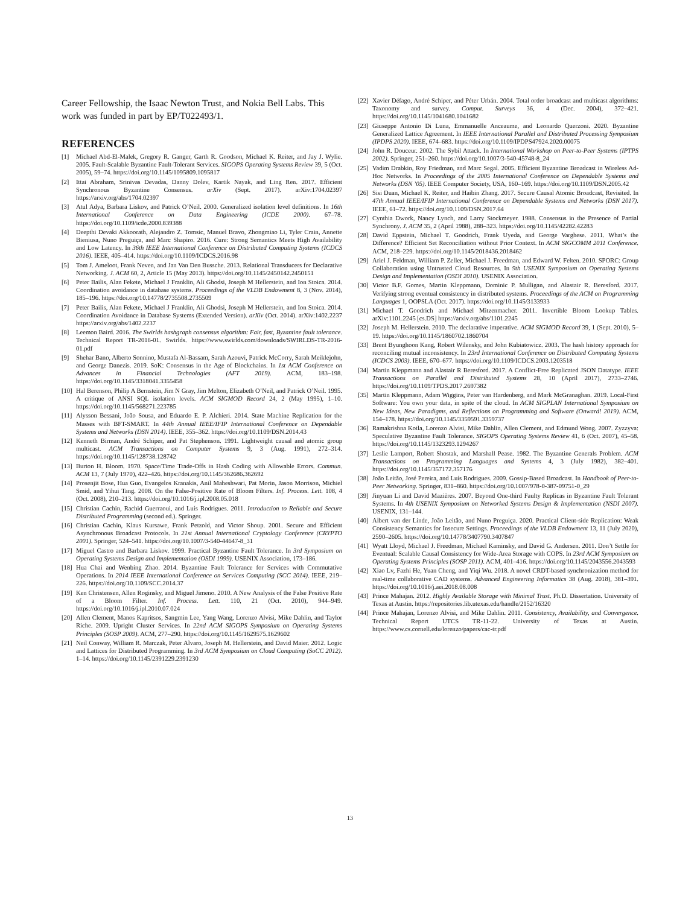Career Fellowship, the Isaac Newton Trust, and Nokia Bell Labs. This work was funded in part by EP/T022493/1.
REFERENCES
[1] Michael Abd-El-Malek, Gregory R. Ganger, Garth R. Goodson, Michael K. Reiter, and Jay J. Wylie. 2005. Fault-Scalable Byzantine Fault-Tolerant Services. SIGOPS Operating Systems Review 39, 5 (Oct. 2005), 59–74. https://doi.org/10.1145/1095809.1095817
[2] Ittai Abraham, Srinivas Devadas, Danny Dolev, Kartik Nayak, and Ling Ren. 2017. Efficient Synchronous Byzantine Consensus. arXiv (Sept. 2017). arXiv:1704.02397 https://arxiv.org/abs/1704.02397
[3] Atul Adya, Barbara Liskov, and Patrick O’Neil. 2000. Generalized isolation level definitions. In 16th International Conference on Data Engineering (ICDE 2000). 67–78. https://doi.org/10.1109/icde.2000.839388
[4] Deepthi Devaki Akkoorath, Alejandro Z. Tomsic, Manuel Bravo, Zhongmiao Li, Tyler Crain, Annette Bieniusa, Nuno Preguiça, and Marc Shapiro. 2016. Cure: Strong Semantics Meets High Availability and Low Latency. In 36th IEEE International Conference on Distributed Computing Systems (ICDCS 2016). IEEE, 405–414. https://doi.org/10.1109/ICDCS.2016.98
[5] Tom J. Ameloot, Frank Neven, and Jan Van Den Bussche. 2013. Relational Transducers for Declarative Networking. J. ACM 60, 2, Article 15 (May 2013). https://doi.org/10.1145/2450142.2450151
[6] Peter Bailis, Alan Fekete, Michael J Franklin, Ali Ghodsi, Joseph M Hellerstein, and Ion Stoica. 2014. Coordination avoidance in database systems. Proceedings of the VLDB Endowment 8, 3 (Nov. 2014), 185–196. https://doi.org/10.14778/2735508.2735509
[7] Peter Bailis, Alan Fekete, Michael J Franklin, Ali Ghodsi, Joseph M Hellerstein, and Ion Stoica. 2014. Coordination Avoidance in Database Systems (Extended Version). arXiv (Oct. 2014). arXiv:1402.2237 https://arxiv.org/abs/1402.2237
[8] Leemon Baird. 2016. The Swirlds hashgraph consensus algorithm: Fair, fast, Byzantine fault tolerance. Technical Report TR-2016-01. Swirlds. https://www.swirlds.com/downloads/SWIRLDS-TR-2016-01.pdf
[9] Shehar Bano, Alberto Sonnino, Mustafa Al-Bassam, Sarah Azouvi, Patrick McCorry, Sarah Meiklejohn, and George Danezis. 2019. SoK: Consensus in the Age of Blockchains. In 1st ACM Conference on Advances in Financial Technologies (AFT 2019). ACM, 183–198. https://doi.org/10.1145/3318041.3355458
[10] Hal Berenson, Philip A Bernstein, Jim N Gray, Jim Melton, Elizabeth O’Neil, and Patrick O’Neil. 1995. A critique of ANSI SQL isolation levels. ACM SIGMOD Record 24, 2 (May 1995), 1–10. https://doi.org/10.1145/568271.223785
[11] Alysson Bessani, João Sousa, and Eduardo E. P. Alchieri. 2014. State Machine Replication for the Masses with BFT-SMART. In 44th Annual IEEE/IFIP International Conference on Dependable Systems and Networks (DSN 2014). IEEE, 355–362. https://doi.org/10.1109/DSN.2014.43
[12] Kenneth Birman, André Schiper, and Pat Stephenson. 1991. Lightweight causal and atomic group multicast. ACM Transactions on Computer Systems 9, 3 (Aug. 1991), 272–314. https://doi.org/10.1145/128738.128742
[13] Burton H. Bloom. 1970. Space/Time Trade-Offs in Hash Coding with Allowable Errors. Commun. ACM 13, 7 (July 1970), 422–426. https://doi.org/10.1145/362686.362692
[14] Prosenjit Bose, Hua Guo, Evangelos Kranakis, Anil Maheshwari, Pat Morin, Jason Morrison, Michiel Smid, and Yihui Tang. 2008. On the False-Positive Rate of Bloom Filters. Inf. Process. Lett. 108, 4 (Oct. 2008), 210–213. https://doi.org/10.1016/j.ipl.2008.05.018
[15] Christian Cachin, Rachid Guerraoui, and Luís Rodrigues. 2011. Introduction to Reliable and Secure Distributed Programming (second ed.). Springer.
[16] Christian Cachin, Klaus Kursawe, Frank Petzold, and Victor Shoup. 2001. Secure and Efficient Asynchronous Broadcast Protocols. In 21st Annual International Cryptology Conference (CRYPTO 2001). Springer, 524–541. https://doi.org/10.1007/3-540-44647-8_31
[17] Miguel Castro and Barbara Liskov. 1999. Practical Byzantine Fault Tolerance. In 3rd Symposium on Operating Systems Design and Implementation (OSDI 1999). USENIX Association, 173–186.
[18] Hua Chai and Wenbing Zhao. 2014. Byzantine Fault Tolerance for Services with Commutative Operations. In 2014 IEEE International Conference on Services Computing (SCC 2014). IEEE, 219–226. https://doi.org/10.1109/SCC.2014.37
[19] Ken Christensen, Allen Roginsky, and Miguel Jimeno. 2010. A New Analysis of the False Positive Rate of a Bloom Filter. Inf. Process. Lett. 110, 21 (Oct. 2010), 944–949. https://doi.org/10.1016/j.ipl.2010.07.024
[20] Allen Clement, Manos Kapritsos, Sangmin Lee, Yang Wang, Lorenzo Alvisi, Mike Dahlin, and Taylor Riche. 2009. Upright Cluster Services. In 22nd ACM SIGOPS Symposium on Operating Systems Principles (SOSP 2009). ACM, 277–290. https://doi.org/10.1145/1629575.1629602
[21] Neil Conway, William R. Marczak, Peter Alvaro, Joseph M. Hellerstein, and David Maier. 2012. Logic and Lattices for Distributed Programming. In 3rd ACM Symposium on Cloud Computing (SoCC 2012). 1–14. https://doi.org/10.1145/2391229.2391230
[22] Xavier Défago, André Schiper, and Péter Urbán. 2004. Total order broadcast and multicast algorithms: Taxonomy and survey. Comput. Surveys 36, 4 (Dec. 2004), 372–421. https://doi.org/10.1145/1041680.1041682
[23] Giuseppe Antonio Di Luna, Emmanuelle Anceaume, and Leonardo Querzoni. 2020. Byzantine Generalized Lattice Agreement. In IEEE International Parallel and Distributed Processing Symposium (IPDPS 2020). IEEE, 674–683. https://doi.org/10.1109/IPDPS47924.2020.00075
[24] John R. Douceur. 2002. The Sybil Attack. In International Workshop on Peer-to-Peer Systems (IPTPS 2002). Springer, 251–260. https://doi.org/10.1007/3-540-45748-8_24
[25] Vadim Drabkin, Roy Friedman, and Marc Segal. 2005. Efficient Byzantine Broadcast in Wireless Ad-Hoc Networks. In Proceedings of the 2005 International Conference on Dependable Systems and Networks (DSN ’05). IEEE Computer Society, USA, 160–169. https://doi.org/10.1109/DSN.2005.42
[26] Sisi Duan, Michael K. Reiter, and Haibin Zhang. 2017. Secure Causal Atomic Broadcast, Revisited. In 47th Annual IEEE/IFIP International Conference on Dependable Systems and Networks (DSN 2017). IEEE, 61–72. https://doi.org/10.1109/DSN.2017.64
[27] Cynthia Dwork, Nancy Lynch, and Larry Stockmeyer. 1988. Consensus in the Presence of Partial Synchrony. J. ACM 35, 2 (April 1988), 288–323. https://doi.org/10.1145/42282.42283
[28] David Eppstein, Michael T. Goodrich, Frank Uyeda, and George Varghese. 2011. What’s the Difference? Efficient Set Reconciliation without Prior Context. In ACM SIGCOMM 2011 Conference. ACM, 218–229. https://doi.org/10.1145/2018436.2018462
[29] Ariel J. Feldman, William P. Zeller, Michael J. Freedman, and Edward W. Felten. 2010. SPORC: Group Collaboration using Untrusted Cloud Resources. In 9th USENIX Symposium on Operating Systems Design and Implementation (OSDI 2010). USENIX Association.
[30] Victor B.F. Gomes, Martin Kleppmann, Dominic P. Mulligan, and Alastair R. Beresford. 2017. Verifying strong eventual consistency in distributed systems. Proceedings of the ACM on Programming Languages 1, OOPSLA (Oct. 2017). https://doi.org/10.1145/3133933
[31] Michael T. Goodrich and Michael Mitzenmacher. 2011. Invertible Bloom Lookup Tables. arXiv:1101.2245 [cs.DS] https://arxiv.org/abs/1101.2245
[32] Joseph M. Hellerstein. 2010. The declarative imperative. ACM SIGMOD Record 39, 1 (Sept. 2010), 5–19. https://doi.org/10.1145/1860702.1860704
[33] Brent Byunghoon Kang, Robert Wilensky, and John Kubiatowicz. 2003. The hash history approach for reconciling mutual inconsistency. In 23rd International Conference on Distributed Computing Systems (ICDCS 2003). IEEE, 670–677. https://doi.org/10.1109/ICDCS.2003.1203518
[34] Martin Kleppmann and Alastair R Beresford. 2017. A Conflict-Free Replicated JSON Datatype. IEEE Transactions on Parallel and Distributed Systems 28, 10 (April 2017), 2733–2746. https://doi.org/10.1109/TPDS.2017.2697382
[35] Martin Kleppmann, Adam Wiggins, Peter van Hardenberg, and Mark McGranaghan. 2019. Local-First Software: You own your data, in spite of the cloud. In ACM SIGPLAN International Symposium on New Ideas, New Paradigms, and Reflections on Programming and Software (Onward! 2019). ACM, 154–178. https://doi.org/10.1145/3359591.3359737
[36] Ramakrishna Kotla, Lorenzo Alvisi, Mike Dahlin, Allen Clement, and Edmund Wong. 2007. Zyzzyva: Speculative Byzantine Fault Tolerance. SIGOPS Operating Systems Review 41, 6 (Oct. 2007), 45–58. https://doi.org/10.1145/1323293.1294267
[37] Leslie Lamport, Robert Shostak, and Marshall Pease. 1982. The Byzantine Generals Problem. ACM Transactions on Programming Languages and Systems 4, 3 (July 1982), 382–401. https://doi.org/10.1145/357172.357176
[38] João Leitão, José Pereira, and Luís Rodrigues. 2009. Gossip-Based Broadcast. In Handbook of Peer-to-Peer Networking. Springer, 831–860. https://doi.org/10.1007/978-0-387-09751-0_29
[39] Jinyuan Li and David Mazières. 2007. Beyond One-third Faulty Replicas in Byzantine Fault Tolerant Systems. In 4th USENIX Symposium on Networked Systems Design & Implementation (NSDI 2007). USENIX, 131–144.
[40] Albert van der Linde, João Leitão, and Nuno Preguiça. 2020. Practical Client-side Replication: Weak Consistency Semantics for Insecure Settings. Proceedings of the VLDB Endowment 13, 11 (July 2020), 2590–2605. https://doi.org/10.14778/3407790.3407847
[41] Wyatt Lloyd, Michael J. Freedman, Michael Kaminsky, and David G. Andersen. 2011. Don’t Settle for Eventual: Scalable Causal Consistency for Wide-Area Storage with COPS. In 23rd ACM Symposium on Operating Systems Principles (SOSP 2011). ACM, 401–416. https://doi.org/10.1145/2043556.2043593
[42] Xiao Lv, Fazhi He, Yuan Cheng, and Yiqi Wu. 2018. A novel CRDT-based synchronization method for real-time collaborative CAD systems. Advanced Engineering Informatics 38 (Aug. 2018), 381–391. https://doi.org/10.1016/j.aei.2018.08.008
[43] Prince Mahajan. 2012. Highly Available Storage with Minimal Trust. Ph.D. Dissertation. University of Texas at Austin. https://repositories.lib.utexas.edu/handle/2152/16320
[44] Prince Mahajan, Lorenzo Alvisi, and Mike Dahlin. 2011. Consistency, Availability, and Convergence. Technical Report UTCS TR-11-22. University of Texas at Austin. https://www.cs.cornell.edu/lorenzo/papers/cac-tr.pdf
13